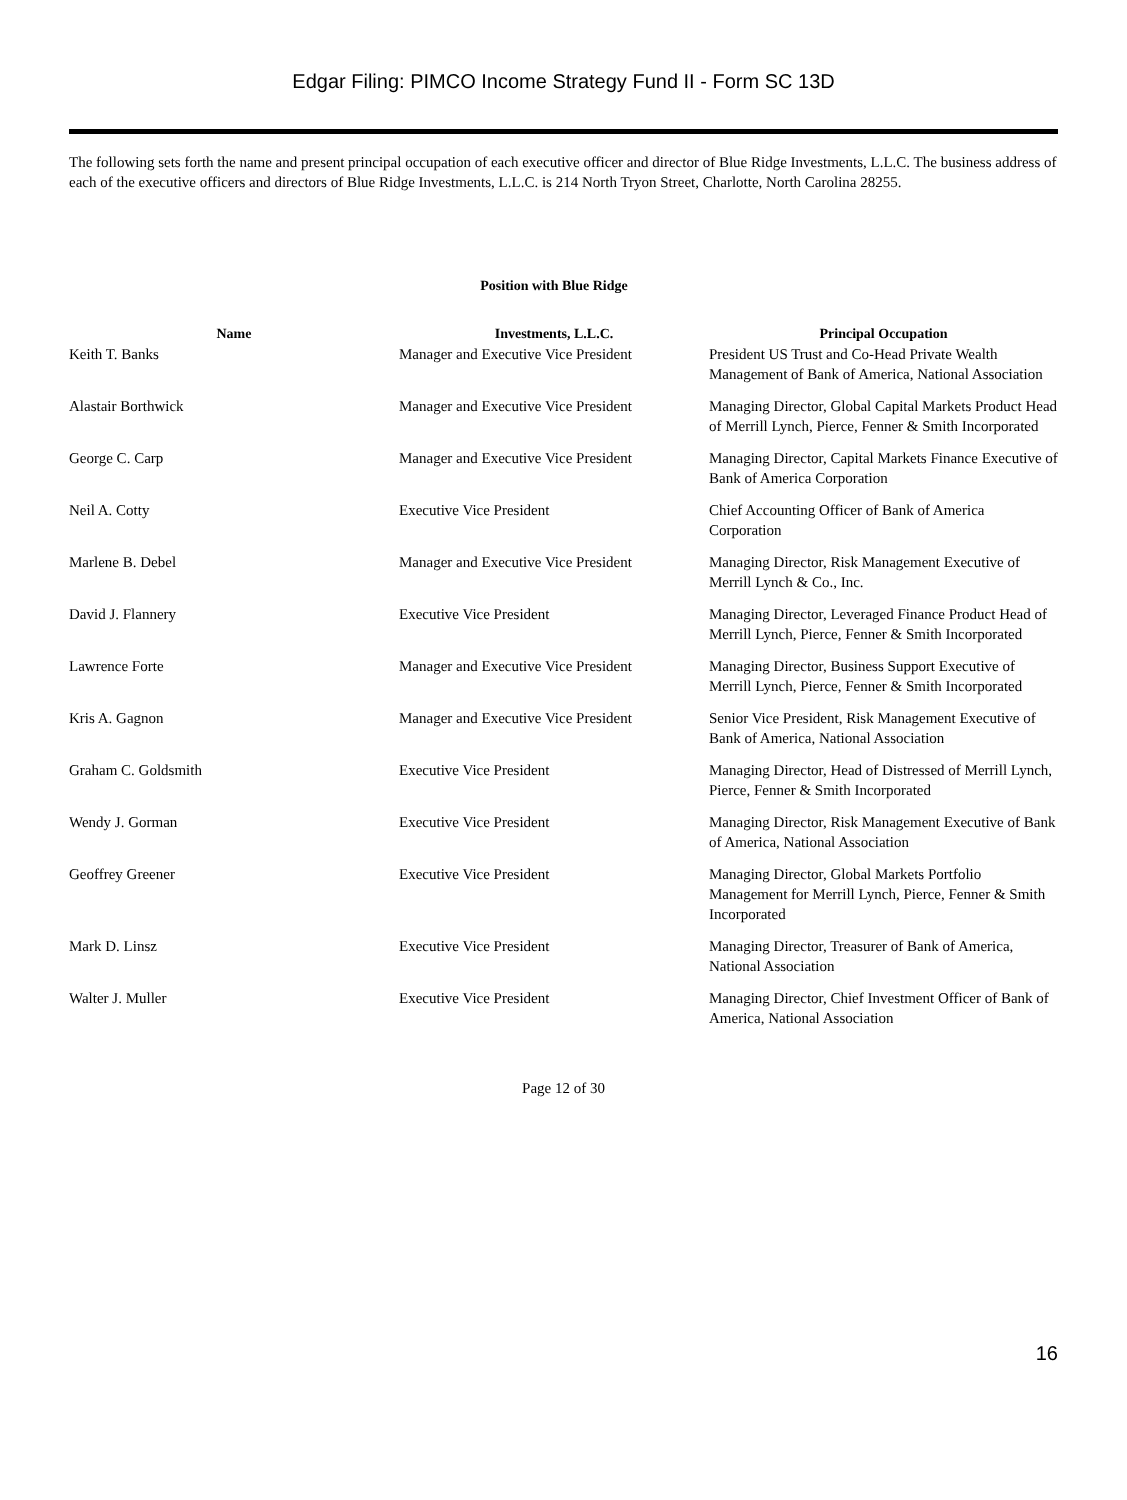Edgar Filing: PIMCO Income Strategy Fund II - Form SC 13D
The following sets forth the name and present principal occupation of each executive officer and director of Blue Ridge Investments, L.L.C. The business address of each of the executive officers and directors of Blue Ridge Investments, L.L.C. is 214 North Tryon Street, Charlotte, North Carolina 28255.
| | Position with Blue Ridge | |
| --- | --- | --- |
| Name | Investments, L.L.C. | Principal Occupation |
| Keith T. Banks | Manager and Executive Vice President | President US Trust and Co-Head Private Wealth Management of Bank of America, National Association |
| Alastair Borthwick | Manager and Executive Vice President | Managing Director, Global Capital Markets Product Head of Merrill Lynch, Pierce, Fenner & Smith Incorporated |
| George C. Carp | Manager and Executive Vice President | Managing Director, Capital Markets Finance Executive of Bank of America Corporation |
| Neil A. Cotty | Executive Vice President | Chief Accounting Officer of Bank of America Corporation |
| Marlene B. Debel | Manager and Executive Vice President | Managing Director, Risk Management Executive of Merrill Lynch & Co., Inc. |
| David J. Flannery | Executive Vice President | Managing Director, Leveraged Finance Product Head of Merrill Lynch, Pierce, Fenner & Smith Incorporated |
| Lawrence Forte | Manager and Executive Vice President | Managing Director, Business Support Executive of Merrill Lynch, Pierce, Fenner & Smith Incorporated |
| Kris A. Gagnon | Manager and Executive Vice President | Senior Vice President, Risk Management Executive of Bank of America, National Association |
| Graham C. Goldsmith | Executive Vice President | Managing Director, Head of Distressed of Merrill Lynch, Pierce, Fenner & Smith Incorporated |
| Wendy J. Gorman | Executive Vice President | Managing Director, Risk Management Executive of Bank of America, National Association |
| Geoffrey Greener | Executive Vice President | Managing Director, Global Markets Portfolio Management for Merrill Lynch, Pierce, Fenner & Smith Incorporated |
| Mark D. Linsz | Executive Vice President | Managing Director, Treasurer of Bank of America, National Association |
| Walter J. Muller | Executive Vice President | Managing Director, Chief Investment Officer of Bank of America, National Association |
Page 12 of 30
16